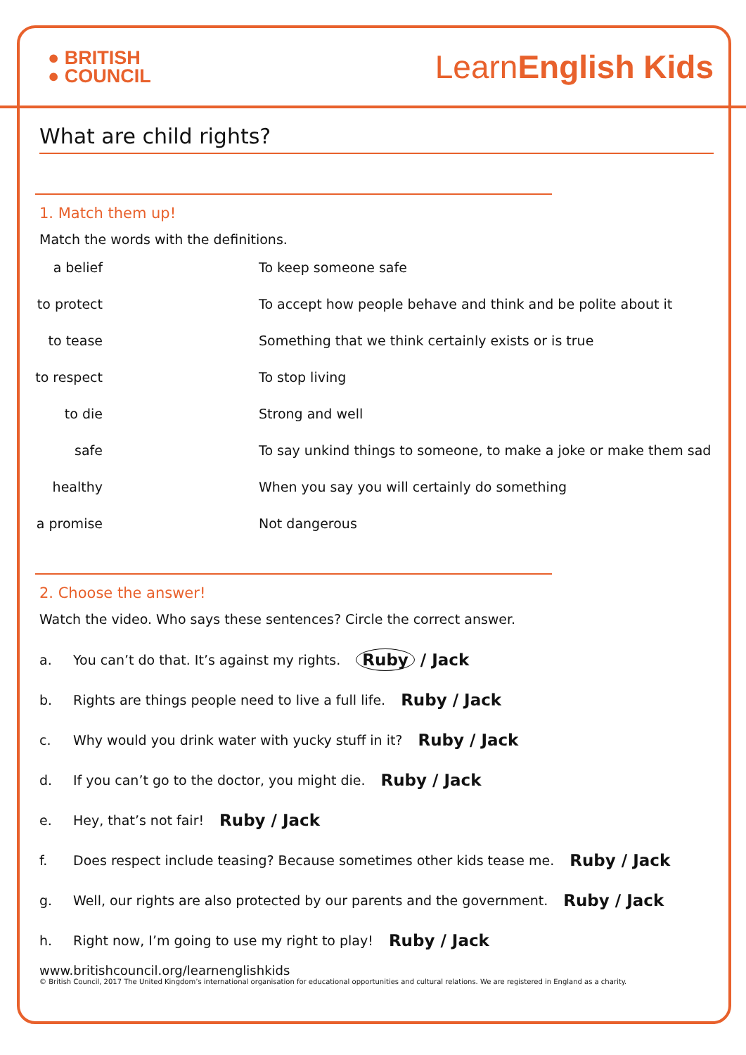● BRITISH
● COUNCIL
LearnEnglish Kids
What are child rights?
1. Match them up!
Match the words with the definitions.
a belief To keep someone safe
to protect To accept how people behave and think and be polite about it
to tease Something that we think certainly exists or is true
to respect To stop living
to die Strong and well
safe To say unkind things to someone, to make a joke or make them sad
healthy When you say you will certainly do something
a promise Not dangerous
2. Choose the answer!
Watch the video. Who says these sentences? Circle the correct answer.
a. You can’t do that. It’s against my rights. Ruby / Jack
b. Rights are things people need to live a full life. Ruby / Jack
c. Why would you drink water with yucky stuff in it? Ruby / Jack
d. If you can’t go to the doctor, you might die. Ruby / Jack
e. Hey, that’s not fair! Ruby / Jack
f. Does respect include teasing? Because sometimes other kids tease me. Ruby / Jack
g. Well, our rights are also protected by our parents and the government. Ruby / Jack
h. Right now, I’m going to use my right to play! Ruby / Jack
www.britishcouncil.org/learnenglishkids
© British Council, 2017 The United Kingdom’s international organisation for educational opportunities and cultural relations. We are registered in England as a charity.